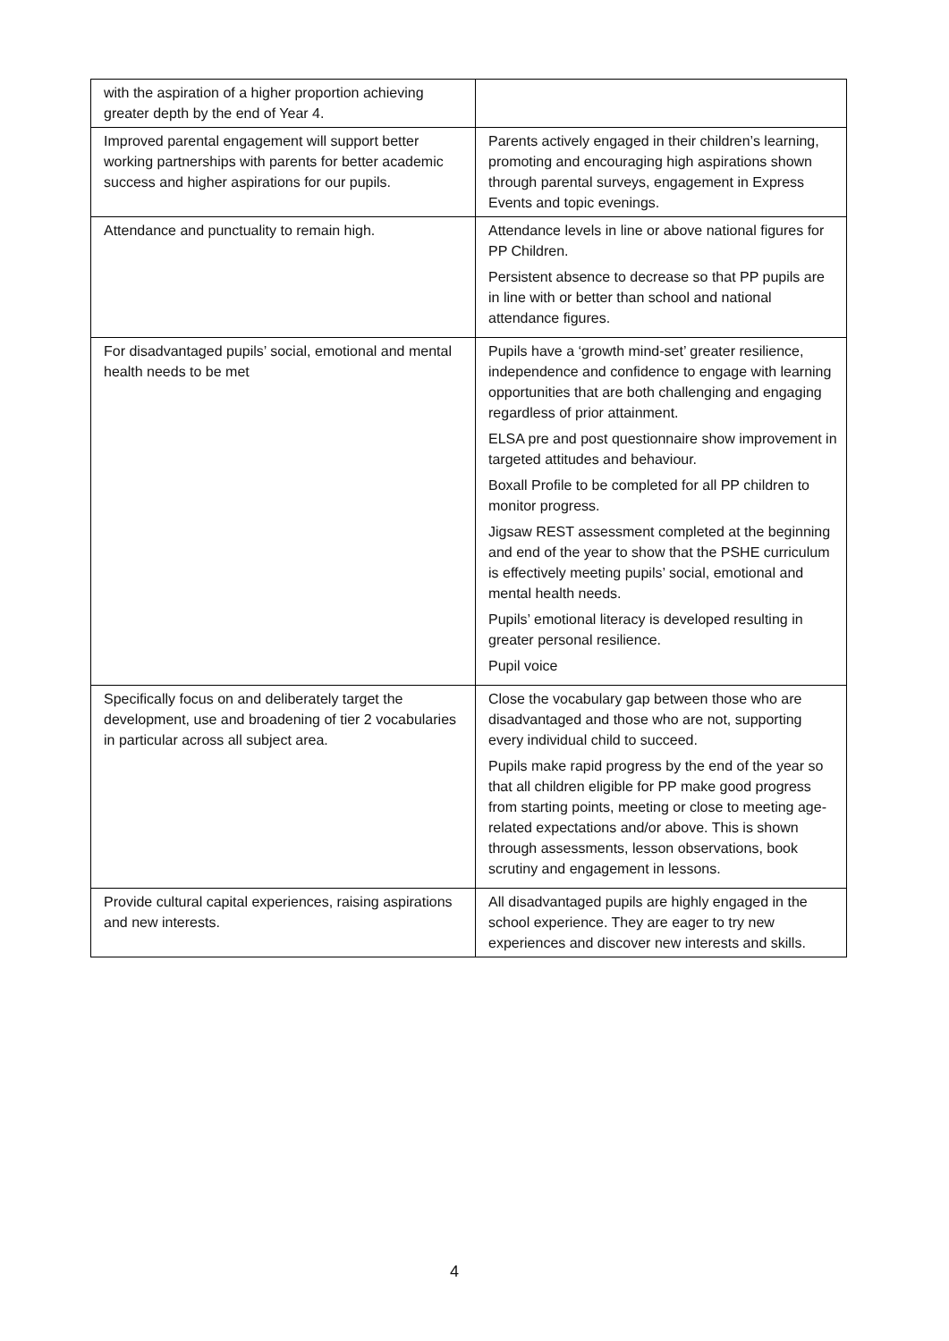| with the aspiration of a higher proportion achieving greater depth by the end of Year 4. | |
| Improved parental engagement will support better working partnerships with parents for better academic success and higher aspirations for our pupils. | Parents actively engaged in their children’s learning, promoting and encouraging high aspirations shown through parental surveys, engagement in Express Events and topic evenings. |
| Attendance and punctuality to remain high. | Attendance levels in line or above national figures for PP Children. Persistent absence to decrease so that PP pupils are in line with or better than school and national attendance figures. |
| For disadvantaged pupils’ social, emotional and mental health needs to be met | Pupils have a ‘growth mind-set’ greater resilience, independence and confidence to engage with learning opportunities that are both challenging and engaging regardless of prior attainment. ELSA pre and post questionnaire show improvement in targeted attitudes and behaviour. Boxall Profile to be completed for all PP children to monitor progress. Jigsaw REST assessment completed at the beginning and end of the year to show that the PSHE curriculum is effectively meeting pupils’ social, emotional and mental health needs. Pupils’ emotional literacy is developed resulting in greater personal resilience. Pupil voice |
| Specifically focus on and deliberately target the development, use and broadening of tier 2 vocabularies in particular across all subject area. | Close the vocabulary gap between those who are disadvantaged and those who are not, supporting every individual child to succeed. Pupils make rapid progress by the end of the year so that all children eligible for PP make good progress from starting points, meeting or close to meeting age-related expectations and/or above. This is shown through assessments, lesson observations, book scrutiny and engagement in lessons. |
| Provide cultural capital experiences, raising aspirations and new interests. | All disadvantaged pupils are highly engaged in the school experience. They are eager to try new experiences and discover new interests and skills. |
4